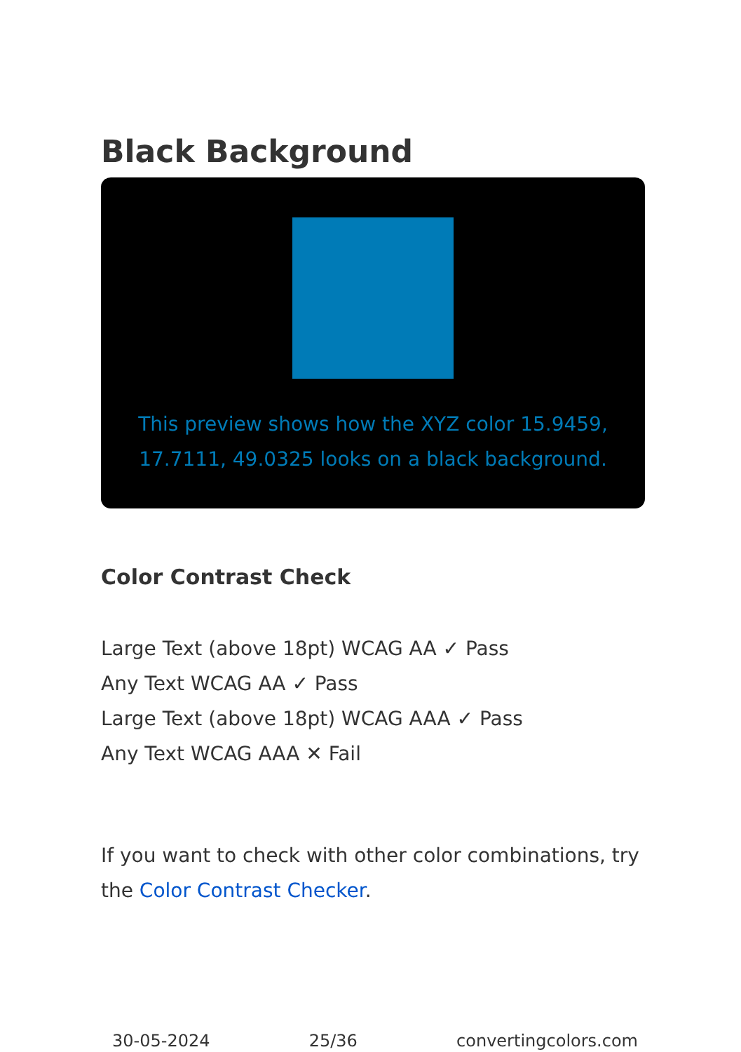Black Background
This preview shows how the XYZ color 15.9459, 17.7111, 49.0325 looks on a black background.
Color Contrast Check
Large Text (above 18pt) WCAG AA ✓ Pass
Any Text WCAG AA ✓ Pass
Large Text (above 18pt) WCAG AAA ✓ Pass
Any Text WCAG AAA ✕ Fail
If you want to check with other color combinations, try the Color Contrast Checker.
30-05-2024 25/36 convertingcolors.com